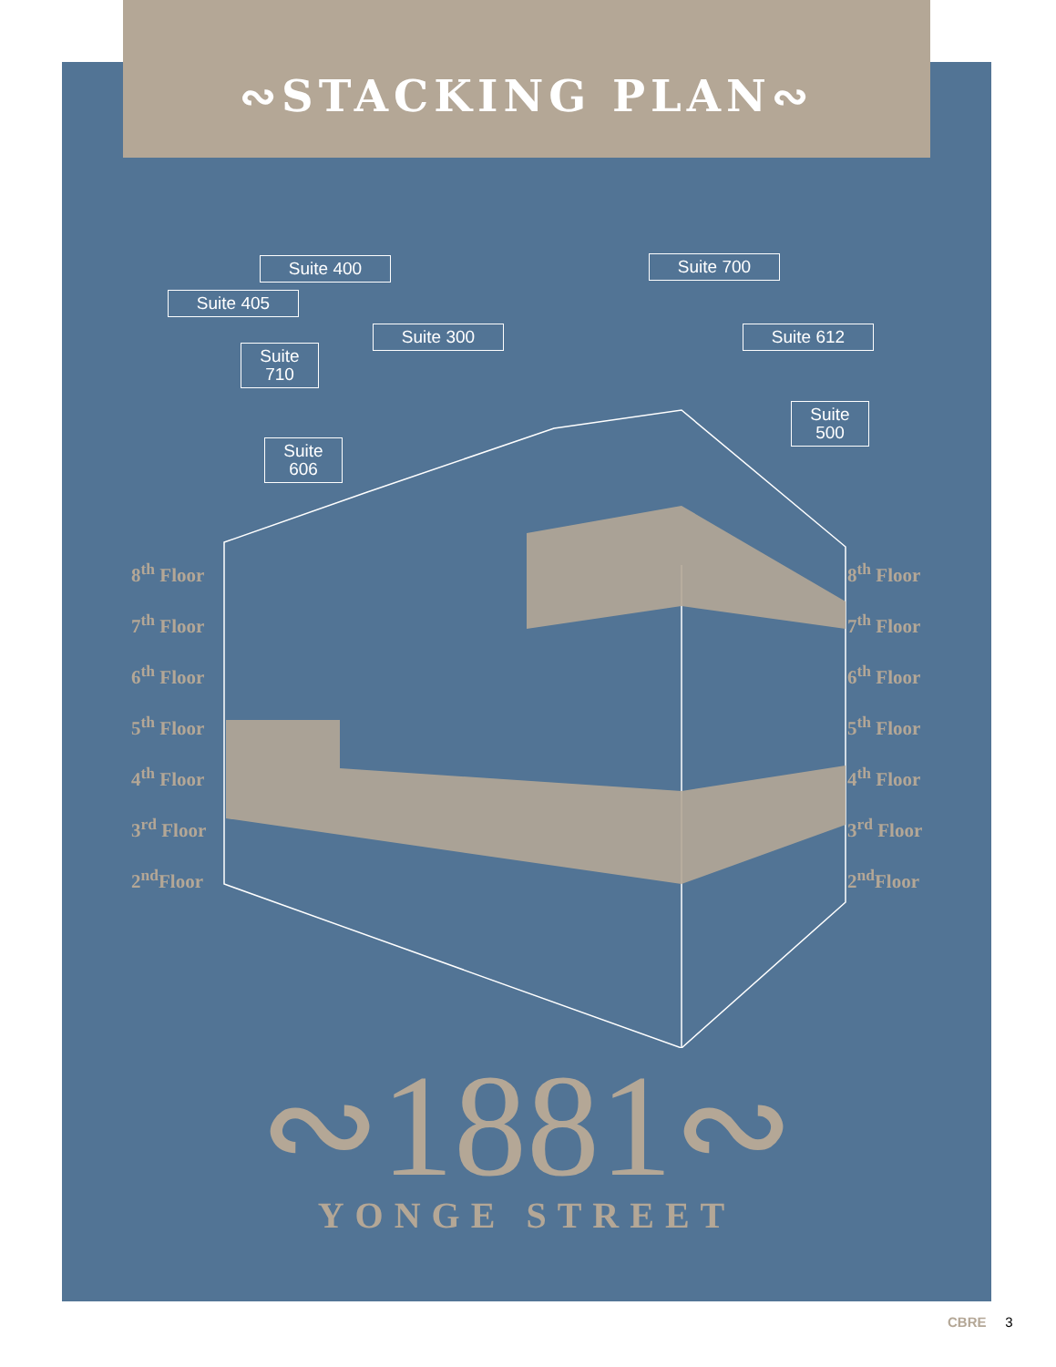∾STACKING PLAN∾
Suite 400
Suite 405
Suite
710
Suite 300
Suite 700
Suite 612
Suite
606
Suite
500
8<sup>th</sup> Floor
7<sup>th</sup> Floor
6<sup>th</sup> Floor
5<sup>th</sup> Floor
4<sup>th</sup> Floor
3<sup>rd</sup> Floor
2<sup>nd</sup>Floor
8<sup>th</sup> Floor
7<sup>th</sup> Floor
6<sup>th</sup> Floor
5<sup>th</sup> Floor
4<sup>th</sup> Floor
3<sup>rd</sup> Floor
2<sup>nd</sup>Floor
∾1881∾
YONGE STREET
CBRE 3